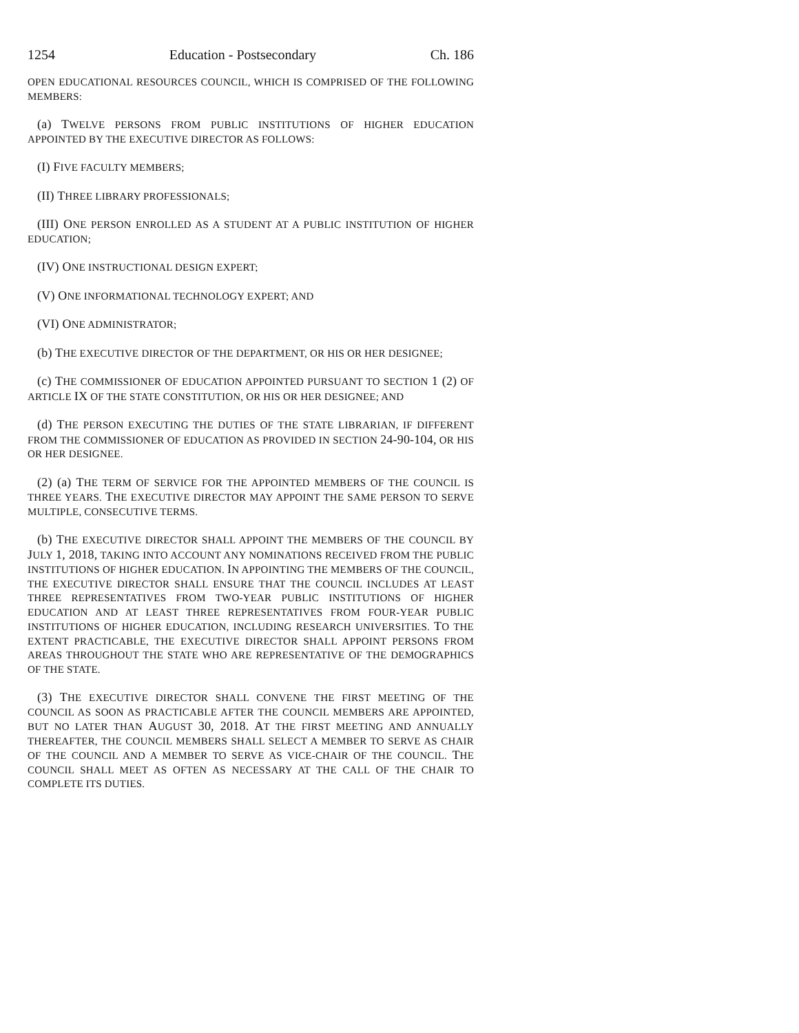1254 Education - Postsecondary Ch. 186
OPEN EDUCATIONAL RESOURCES COUNCIL, WHICH IS COMPRISED OF THE FOLLOWING MEMBERS:
(a) TWELVE PERSONS FROM PUBLIC INSTITUTIONS OF HIGHER EDUCATION APPOINTED BY THE EXECUTIVE DIRECTOR AS FOLLOWS:
(I) FIVE FACULTY MEMBERS;
(II) THREE LIBRARY PROFESSIONALS;
(III) ONE PERSON ENROLLED AS A STUDENT AT A PUBLIC INSTITUTION OF HIGHER EDUCATION;
(IV) ONE INSTRUCTIONAL DESIGN EXPERT;
(V) ONE INFORMATIONAL TECHNOLOGY EXPERT; AND
(VI) ONE ADMINISTRATOR;
(b) THE EXECUTIVE DIRECTOR OF THE DEPARTMENT, OR HIS OR HER DESIGNEE;
(c) THE COMMISSIONER OF EDUCATION APPOINTED PURSUANT TO SECTION 1 (2) OF ARTICLE IX OF THE STATE CONSTITUTION, OR HIS OR HER DESIGNEE; AND
(d) THE PERSON EXECUTING THE DUTIES OF THE STATE LIBRARIAN, IF DIFFERENT FROM THE COMMISSIONER OF EDUCATION AS PROVIDED IN SECTION 24-90-104, OR HIS OR HER DESIGNEE.
(2) (a) THE TERM OF SERVICE FOR THE APPOINTED MEMBERS OF THE COUNCIL IS THREE YEARS. THE EXECUTIVE DIRECTOR MAY APPOINT THE SAME PERSON TO SERVE MULTIPLE, CONSECUTIVE TERMS.
(b) THE EXECUTIVE DIRECTOR SHALL APPOINT THE MEMBERS OF THE COUNCIL BY JULY 1, 2018, TAKING INTO ACCOUNT ANY NOMINATIONS RECEIVED FROM THE PUBLIC INSTITUTIONS OF HIGHER EDUCATION. IN APPOINTING THE MEMBERS OF THE COUNCIL, THE EXECUTIVE DIRECTOR SHALL ENSURE THAT THE COUNCIL INCLUDES AT LEAST THREE REPRESENTATIVES FROM TWO-YEAR PUBLIC INSTITUTIONS OF HIGHER EDUCATION AND AT LEAST THREE REPRESENTATIVES FROM FOUR-YEAR PUBLIC INSTITUTIONS OF HIGHER EDUCATION, INCLUDING RESEARCH UNIVERSITIES. TO THE EXTENT PRACTICABLE, THE EXECUTIVE DIRECTOR SHALL APPOINT PERSONS FROM AREAS THROUGHOUT THE STATE WHO ARE REPRESENTATIVE OF THE DEMOGRAPHICS OF THE STATE.
(3) THE EXECUTIVE DIRECTOR SHALL CONVENE THE FIRST MEETING OF THE COUNCIL AS SOON AS PRACTICABLE AFTER THE COUNCIL MEMBERS ARE APPOINTED, BUT NO LATER THAN AUGUST 30, 2018. AT THE FIRST MEETING AND ANNUALLY THEREAFTER, THE COUNCIL MEMBERS SHALL SELECT A MEMBER TO SERVE AS CHAIR OF THE COUNCIL AND A MEMBER TO SERVE AS VICE-CHAIR OF THE COUNCIL. THE COUNCIL SHALL MEET AS OFTEN AS NECESSARY AT THE CALL OF THE CHAIR TO COMPLETE ITS DUTIES.